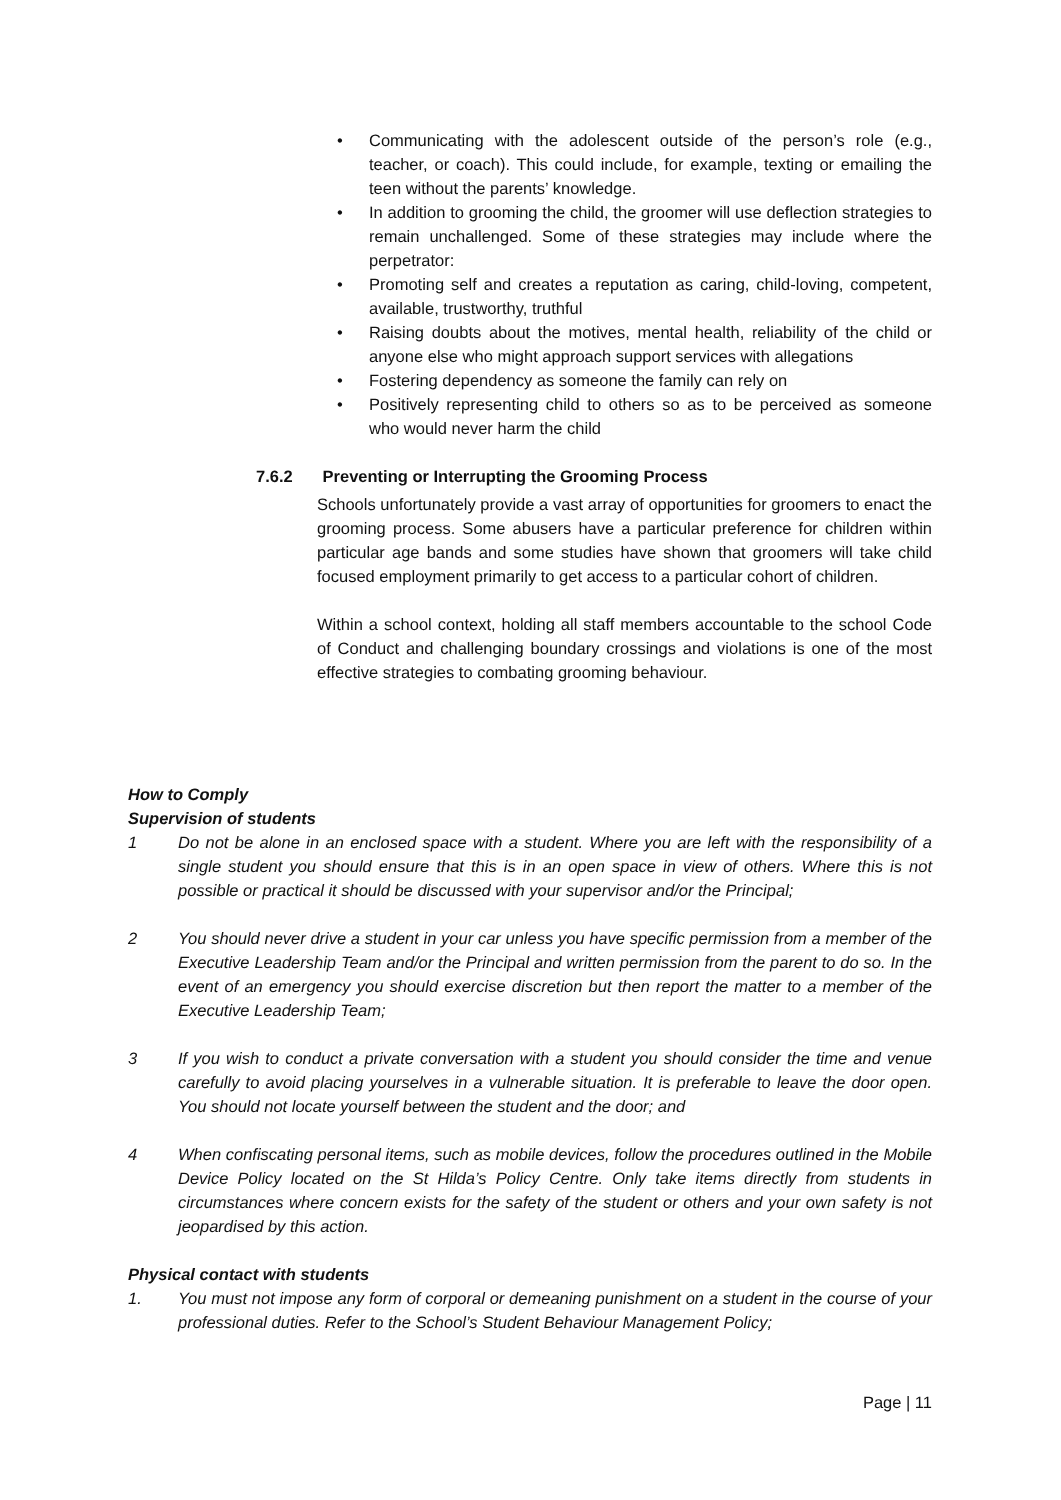• Communicating with the adolescent outside of the person’s role (e.g., teacher, or coach). This could include, for example, texting or emailing the teen without the parents’ knowledge.
• In addition to grooming the child, the groomer will use deflection strategies to remain unchallenged. Some of these strategies may include where the perpetrator:
• Promoting self and creates a reputation as caring, child-loving, competent, available, trustworthy, truthful
• Raising doubts about the motives, mental health, reliability of the child or anyone else who might approach support services with allegations
• Fostering dependency as someone the family can rely on
• Positively representing child to others so as to be perceived as someone who would never harm the child
7.6.2 Preventing or Interrupting the Grooming Process
Schools unfortunately provide a vast array of opportunities for groomers to enact the grooming process. Some abusers have a particular preference for children within particular age bands and some studies have shown that groomers will take child focused employment primarily to get access to a particular cohort of children.
Within a school context, holding all staff members accountable to the school Code of Conduct and challenging boundary crossings and violations is one of the most effective strategies to combating grooming behaviour.
How to Comply
Supervision of students
1 Do not be alone in an enclosed space with a student. Where you are left with the responsibility of a single student you should ensure that this is in an open space in view of others. Where this is not possible or practical it should be discussed with your supervisor and/or the Principal;
2 You should never drive a student in your car unless you have specific permission from a member of the Executive Leadership Team and/or the Principal and written permission from the parent to do so. In the event of an emergency you should exercise discretion but then report the matter to a member of the Executive Leadership Team;
3 If you wish to conduct a private conversation with a student you should consider the time and venue carefully to avoid placing yourselves in a vulnerable situation. It is preferable to leave the door open. You should not locate yourself between the student and the door; and
4 When confiscating personal items, such as mobile devices, follow the procedures outlined in the Mobile Device Policy located on the St Hilda’s Policy Centre. Only take items directly from students in circumstances where concern exists for the safety of the student or others and your own safety is not jeopardised by this action.
Physical contact with students
1. You must not impose any form of corporal or demeaning punishment on a student in the course of your professional duties. Refer to the School’s Student Behaviour Management Policy;
Page | 11